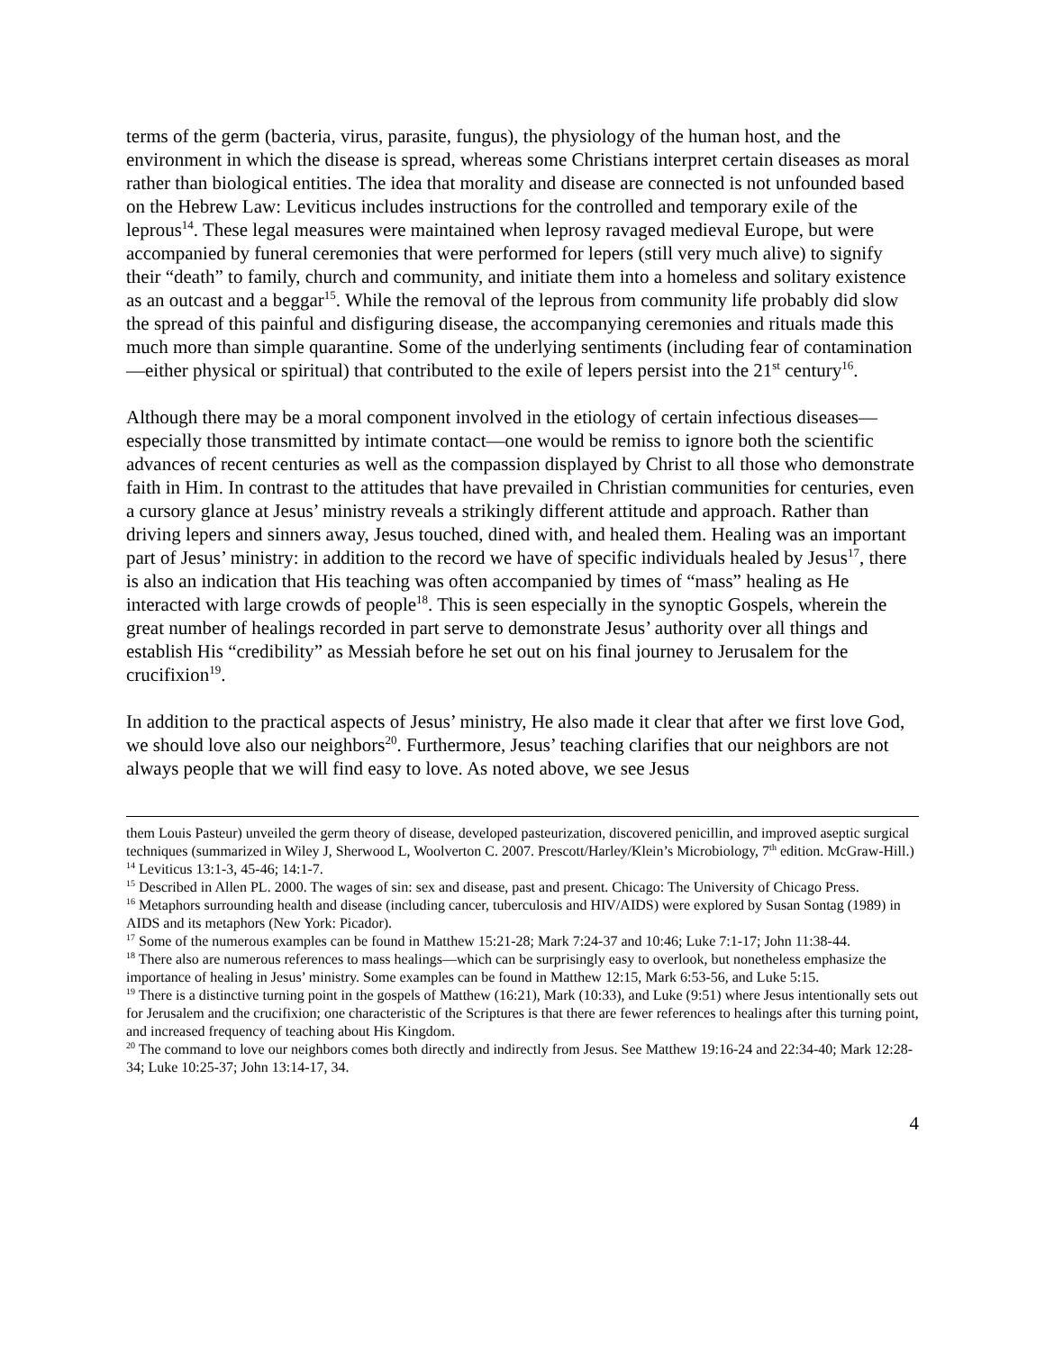terms of the germ (bacteria, virus, parasite, fungus), the physiology of the human host, and the environment in which the disease is spread, whereas some Christians interpret certain diseases as moral rather than biological entities. The idea that morality and disease are connected is not unfounded based on the Hebrew Law: Leviticus includes instructions for the controlled and temporary exile of the leprous<sup>14</sup>. These legal measures were maintained when leprosy ravaged medieval Europe, but were accompanied by funeral ceremonies that were performed for lepers (still very much alive) to signify their “death” to family, church and community, and initiate them into a homeless and solitary existence as an outcast and a beggar<sup>15</sup>. While the removal of the leprous from community life probably did slow the spread of this painful and disfiguring disease, the accompanying ceremonies and rituals made this much more than simple quarantine. Some of the underlying sentiments (including fear of contamination—either physical or spiritual) that contributed to the exile of lepers persist into the 21<sup>st</sup> century<sup>16</sup>.
Although there may be a moral component involved in the etiology of certain infectious diseases—especially those transmitted by intimate contact—one would be remiss to ignore both the scientific advances of recent centuries as well as the compassion displayed by Christ to all those who demonstrate faith in Him. In contrast to the attitudes that have prevailed in Christian communities for centuries, even a cursory glance at Jesus’ ministry reveals a strikingly different attitude and approach. Rather than driving lepers and sinners away, Jesus touched, dined with, and healed them. Healing was an important part of Jesus’ ministry: in addition to the record we have of specific individuals healed by Jesus<sup>17</sup>, there is also an indication that His teaching was often accompanied by times of “mass” healing as He interacted with large crowds of people<sup>18</sup>. This is seen especially in the synoptic Gospels, wherein the great number of healings recorded in part serve to demonstrate Jesus’ authority over all things and establish His “credibility” as Messiah before he set out on his final journey to Jerusalem for the crucifixion<sup>19</sup>.
In addition to the practical aspects of Jesus’ ministry, He also made it clear that after we first love God, we should love also our neighbors<sup>20</sup>. Furthermore, Jesus’ teaching clarifies that our neighbors are not always people that we will find easy to love. As noted above, we see Jesus
them Louis Pasteur) unveiled the germ theory of disease, developed pasteurization, discovered penicillin, and improved aseptic surgical techniques (summarized in Wiley J, Sherwood L, Woolverton C. 2007. Prescott/Harley/Klein’s Microbiology, 7<sup>th</sup> edition. McGraw-Hill.)
<sup>14</sup> Leviticus 13:1-3, 45-46; 14:1-7.
<sup>15</sup> Described in Allen PL. 2000. The wages of sin: sex and disease, past and present. Chicago: The University of Chicago Press.
<sup>16</sup> Metaphors surrounding health and disease (including cancer, tuberculosis and HIV/AIDS) were explored by Susan Sontag (1989) in AIDS and its metaphors (New York: Picador).
<sup>17</sup> Some of the numerous examples can be found in Matthew 15:21-28; Mark 7:24-37 and 10:46; Luke 7:1-17; John 11:38-44.
<sup>18</sup> There also are numerous references to mass healings—which can be surprisingly easy to overlook, but nonetheless emphasize the importance of healing in Jesus’ ministry. Some examples can be found in Matthew 12:15, Mark 6:53-56, and Luke 5:15.
<sup>19</sup> There is a distinctive turning point in the gospels of Matthew (16:21), Mark (10:33), and Luke (9:51) where Jesus intentionally sets out for Jerusalem and the crucifixion; one characteristic of the Scriptures is that there are fewer references to healings after this turning point, and increased frequency of teaching about His Kingdom.
<sup>20</sup> The command to love our neighbors comes both directly and indirectly from Jesus. See Matthew 19:16-24 and 22:34-40; Mark 12:28-34; Luke 10:25-37; John 13:14-17, 34.
4